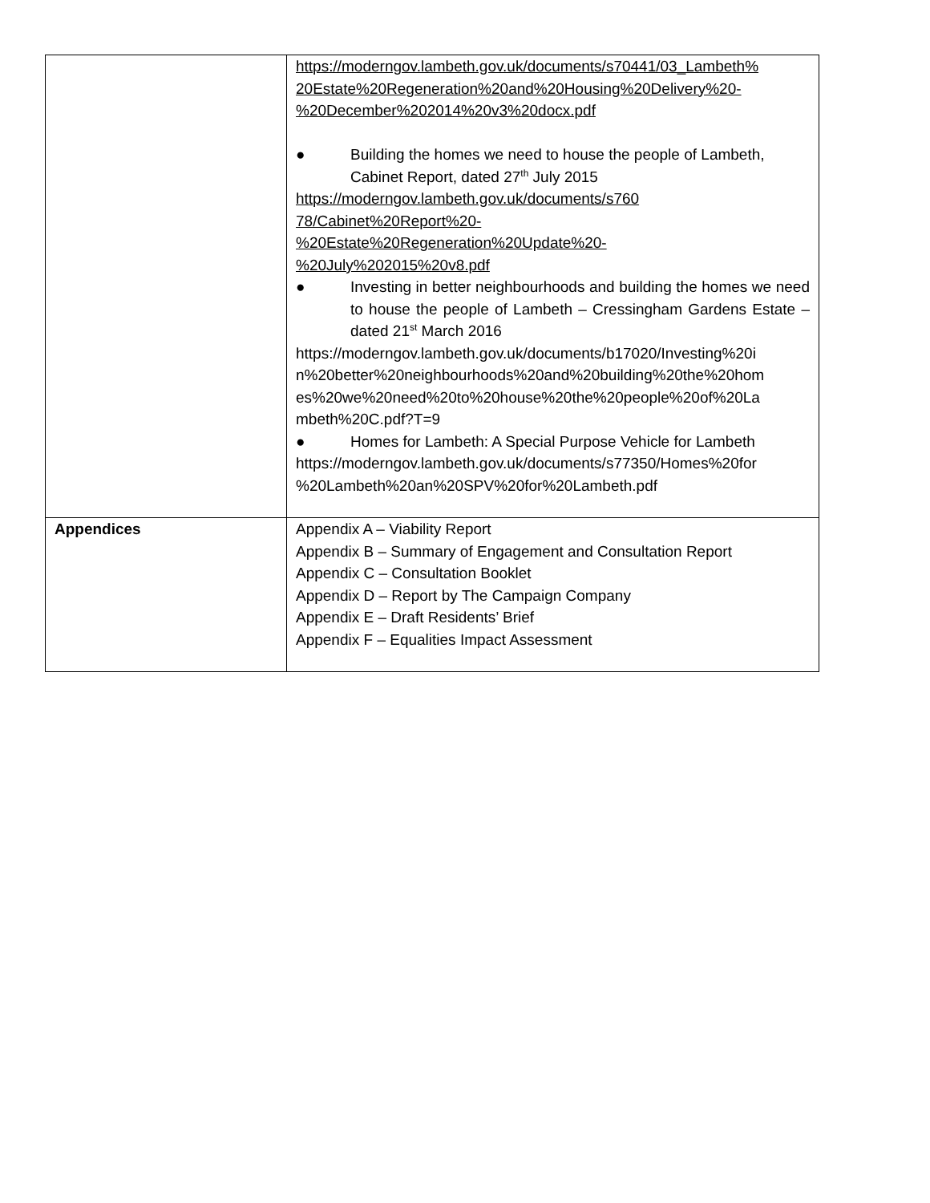| | https://moderngov.lambeth.gov.uk/documents/s70441/03_Lambeth% 20Estate%20Regeneration%20and%20Housing%20Delivery%20- %20December%202014%20v3%20docx.pdf ● Building the homes we need to house the people of Lambeth, Cabinet Report, dated 27<sup>th</sup> July 2015 https://moderngov.lambeth.gov.uk/documents/s760 78/Cabinet%20Report%20- %20Estate%20Regeneration%20Update%20- %20July%202015%20v8.pdf ● Investing in better neighbourhoods and building the homes we need to house the people of Lambeth – Cressingham Gardens Estate – dated 21<sup>st</sup> March 2016 https://moderngov.lambeth.gov.uk/documents/b17020/Investing%20i n%20better%20neighbourhoods%20and%20building%20the%20hom es%20we%20need%20to%20house%20the%20people%20of%20La mbeth%20C.pdf?T=9 ● Homes for Lambeth: A Special Purpose Vehicle for Lambeth https://moderngov.lambeth.gov.uk/documents/s77350/Homes%20for %20Lambeth%20an%20SPV%20for%20Lambeth.pdf |
| Appendices | Appendix A – Viability Report Appendix B – Summary of Engagement and Consultation Report Appendix C – Consultation Booklet Appendix D – Report by The Campaign Company Appendix E – Draft Residents’ Brief Appendix F – Equalities Impact Assessment |